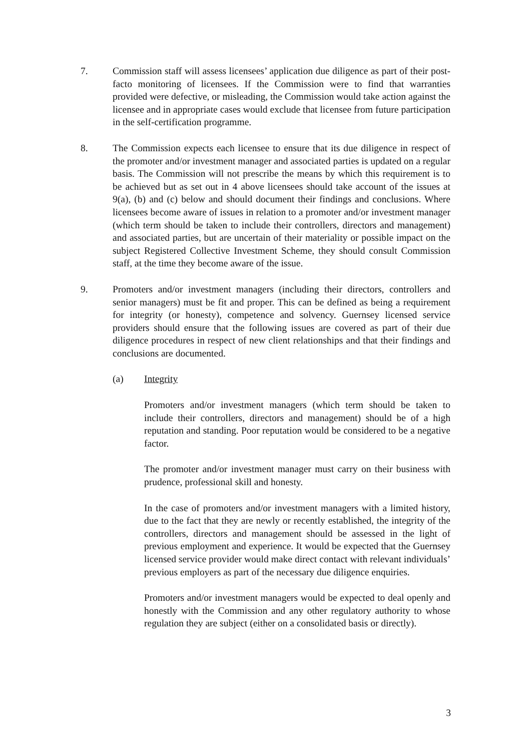7.
Commission staff will assess licensees’ application due diligence as part of their post-facto monitoring of licensees. If the Commission were to find that warranties provided were defective, or misleading, the Commission would take action against the licensee and in appropriate cases would exclude that licensee from future participation in the self-certification programme.
8.
The Commission expects each licensee to ensure that its due diligence in respect of the promoter and/or investment manager and associated parties is updated on a regular basis. The Commission will not prescribe the means by which this requirement is to be achieved but as set out in 4 above licensees should take account of the issues at 9(a), (b) and (c) below and should document their findings and conclusions. Where licensees become aware of issues in relation to a promoter and/or investment manager (which term should be taken to include their controllers, directors and management) and associated parties, but are uncertain of their materiality or possible impact on the subject Registered Collective Investment Scheme, they should consult Commission staff, at the time they become aware of the issue.
9.
Promoters and/or investment managers (including their directors, controllers and senior managers) must be fit and proper. This can be defined as being a requirement for integrity (or honesty), competence and solvency. Guernsey licensed service providers should ensure that the following issues are covered as part of their due diligence procedures in respect of new client relationships and that their findings and conclusions are documented.
(a) Integrity
Promoters and/or investment managers (which term should be taken to include their controllers, directors and management) should be of a high reputation and standing. Poor reputation would be considered to be a negative factor.
The promoter and/or investment manager must carry on their business with prudence, professional skill and honesty.
In the case of promoters and/or investment managers with a limited history, due to the fact that they are newly or recently established, the integrity of the controllers, directors and management should be assessed in the light of previous employment and experience. It would be expected that the Guernsey licensed service provider would make direct contact with relevant individuals’ previous employers as part of the necessary due diligence enquiries.
Promoters and/or investment managers would be expected to deal openly and honestly with the Commission and any other regulatory authority to whose regulation they are subject (either on a consolidated basis or directly).
3